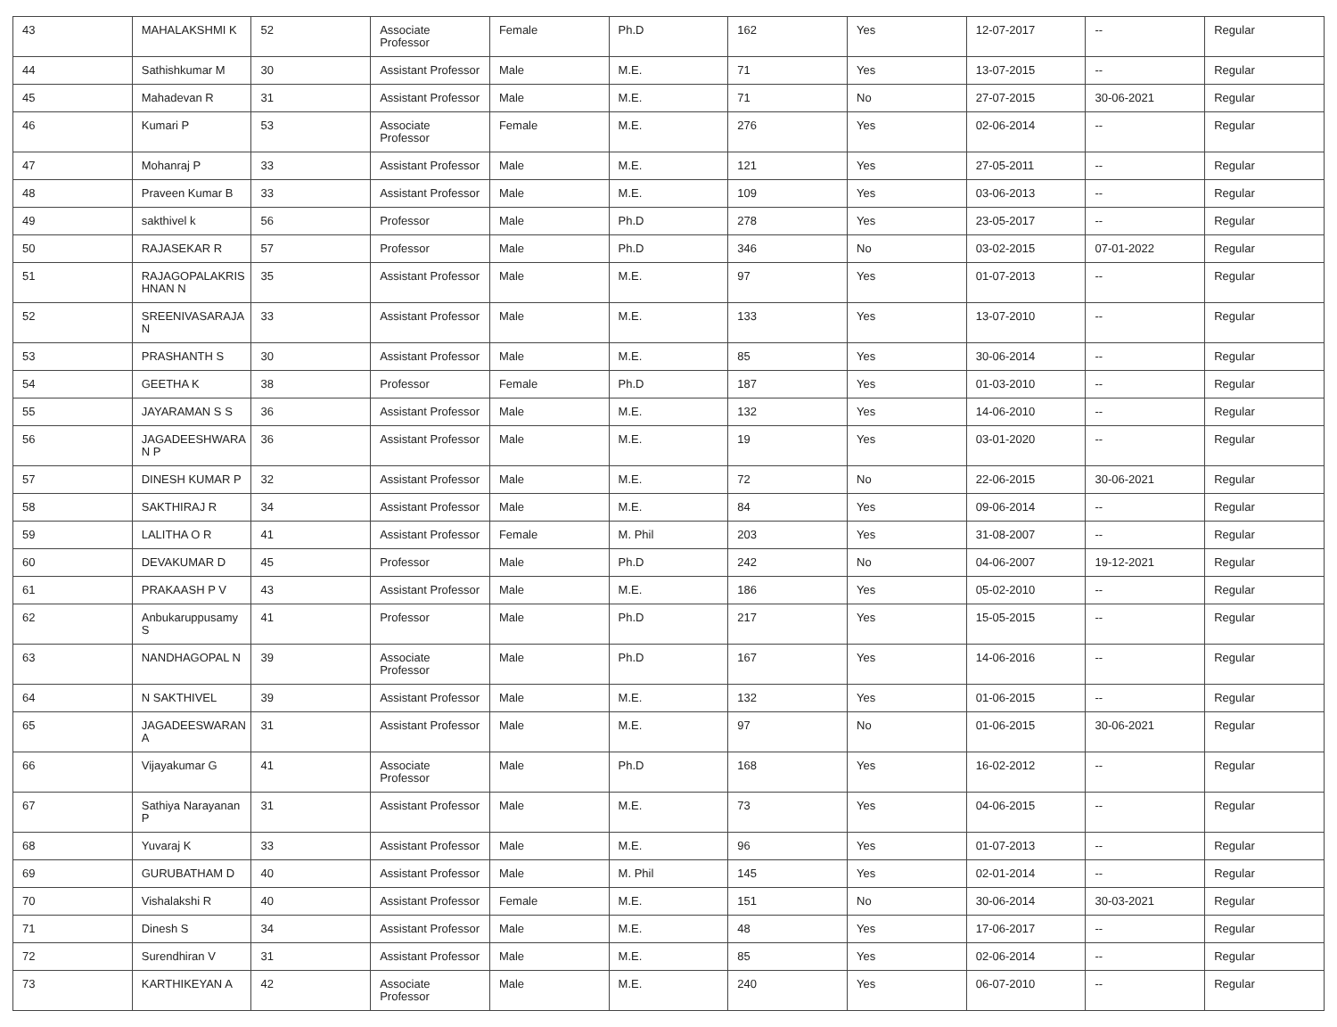| 43 | MAHALAKSHMI K | 52 | Associate Professor | Female | Ph.D | 162 | Yes | 12-07-2017 | -- | Regular |
| 44 | Sathishkumar M | 30 | Assistant Professor | Male | M.E. | 71 | Yes | 13-07-2015 | -- | Regular |
| 45 | Mahadevan R | 31 | Assistant Professor | Male | M.E. | 71 | No | 27-07-2015 | 30-06-2021 | Regular |
| 46 | Kumari P | 53 | Associate Professor | Female | M.E. | 276 | Yes | 02-06-2014 | -- | Regular |
| 47 | Mohanraj P | 33 | Assistant Professor | Male | M.E. | 121 | Yes | 27-05-2011 | -- | Regular |
| 48 | Praveen Kumar B | 33 | Assistant Professor | Male | M.E. | 109 | Yes | 03-06-2013 | -- | Regular |
| 49 | sakthivel k | 56 | Professor | Male | Ph.D | 278 | Yes | 23-05-2017 | -- | Regular |
| 50 | RAJASEKAR R | 57 | Professor | Male | Ph.D | 346 | No | 03-02-2015 | 07-01-2022 | Regular |
| 51 | RAJAGOPALAKRIS HNAN N | 35 | Assistant Professor | Male | M.E. | 97 | Yes | 01-07-2013 | -- | Regular |
| 52 | SREENIVASARAJA N | 33 | Assistant Professor | Male | M.E. | 133 | Yes | 13-07-2010 | -- | Regular |
| 53 | PRASHANTH S | 30 | Assistant Professor | Male | M.E. | 85 | Yes | 30-06-2014 | -- | Regular |
| 54 | GEETHA K | 38 | Professor | Female | Ph.D | 187 | Yes | 01-03-2010 | -- | Regular |
| 55 | JAYARAMAN S S | 36 | Assistant Professor | Male | M.E. | 132 | Yes | 14-06-2010 | -- | Regular |
| 56 | JAGADEESHWARA N P | 36 | Assistant Professor | Male | M.E. | 19 | Yes | 03-01-2020 | -- | Regular |
| 57 | DINESH KUMAR P | 32 | Assistant Professor | Male | M.E. | 72 | No | 22-06-2015 | 30-06-2021 | Regular |
| 58 | SAKTHIRAJ R | 34 | Assistant Professor | Male | M.E. | 84 | Yes | 09-06-2014 | -- | Regular |
| 59 | LALITHA O R | 41 | Assistant Professor | Female | M. Phil | 203 | Yes | 31-08-2007 | -- | Regular |
| 60 | DEVAKUMAR D | 45 | Professor | Male | Ph.D | 242 | No | 04-06-2007 | 19-12-2021 | Regular |
| 61 | PRAKAASH P V | 43 | Assistant Professor | Male | M.E. | 186 | Yes | 05-02-2010 | -- | Regular |
| 62 | Anbukaruppusamy S | 41 | Professor | Male | Ph.D | 217 | Yes | 15-05-2015 | -- | Regular |
| 63 | NANDHAGOPAL N | 39 | Associate Professor | Male | Ph.D | 167 | Yes | 14-06-2016 | -- | Regular |
| 64 | N SAKTHIVEL | 39 | Assistant Professor | Male | M.E. | 132 | Yes | 01-06-2015 | -- | Regular |
| 65 | JAGADEESWARAN A | 31 | Assistant Professor | Male | M.E. | 97 | No | 01-06-2015 | 30-06-2021 | Regular |
| 66 | Vijayakumar G | 41 | Associate Professor | Male | Ph.D | 168 | Yes | 16-02-2012 | -- | Regular |
| 67 | Sathiya Narayanan P | 31 | Assistant Professor | Male | M.E. | 73 | Yes | 04-06-2015 | -- | Regular |
| 68 | Yuvaraj K | 33 | Assistant Professor | Male | M.E. | 96 | Yes | 01-07-2013 | -- | Regular |
| 69 | GURUBATHAM D | 40 | Assistant Professor | Male | M. Phil | 145 | Yes | 02-01-2014 | -- | Regular |
| 70 | Vishalakshi R | 40 | Assistant Professor | Female | M.E. | 151 | No | 30-06-2014 | 30-03-2021 | Regular |
| 71 | Dinesh S | 34 | Assistant Professor | Male | M.E. | 48 | Yes | 17-06-2017 | -- | Regular |
| 72 | Surendhiran V | 31 | Assistant Professor | Male | M.E. | 85 | Yes | 02-06-2014 | -- | Regular |
| 73 | KARTHIKEYAN A | 42 | Associate Professor | Male | M.E. | 240 | Yes | 06-07-2010 | -- | Regular |